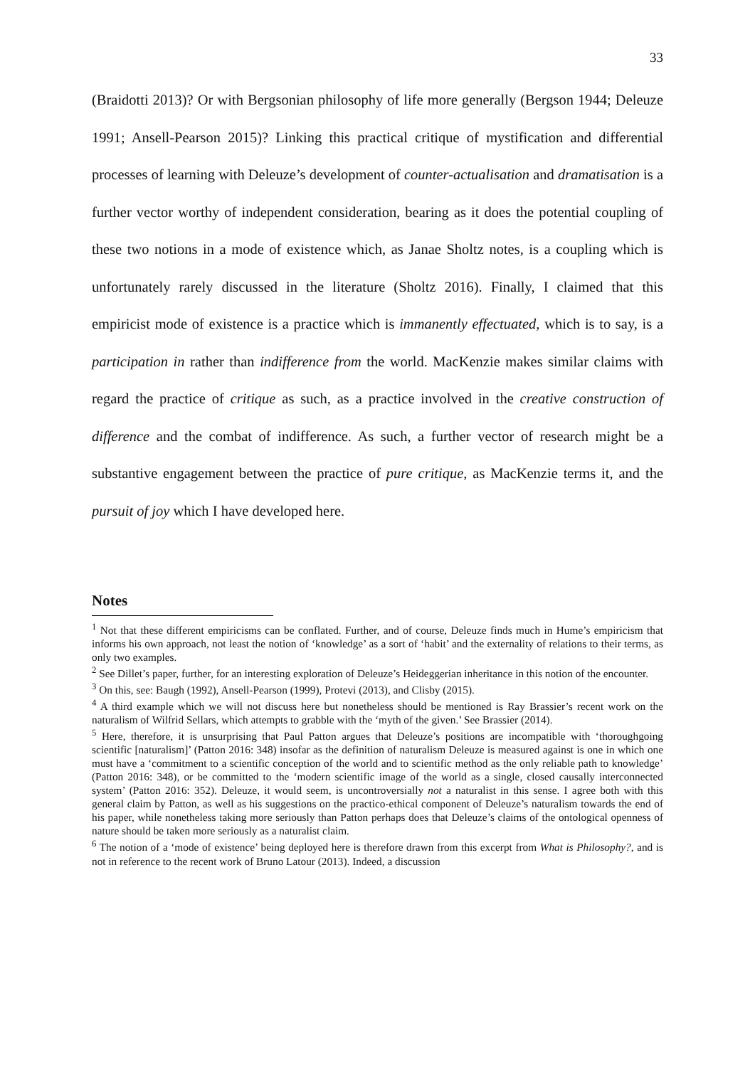33
(Braidotti 2013)? Or with Bergsonian philosophy of life more generally (Bergson 1944; Deleuze 1991; Ansell-Pearson 2015)? Linking this practical critique of mystification and differential processes of learning with Deleuze’s development of counter-actualisation and dramatisation is a further vector worthy of independent consideration, bearing as it does the potential coupling of these two notions in a mode of existence which, as Janae Sholtz notes, is a coupling which is unfortunately rarely discussed in the literature (Sholtz 2016). Finally, I claimed that this empiricist mode of existence is a practice which is immanently effectuated, which is to say, is a participation in rather than indifference from the world. MacKenzie makes similar claims with regard the practice of critique as such, as a practice involved in the creative construction of difference and the combat of indifference. As such, a further vector of research might be a substantive engagement between the practice of pure critique, as MacKenzie terms it, and the pursuit of joy which I have developed here.
Notes
<sup>1</sup> Not that these different empiricisms can be conflated. Further, and of course, Deleuze finds much in Hume’s empiricism that informs his own approach, not least the notion of ‘knowledge’ as a sort of ‘habit’ and the externality of relations to their terms, as only two examples.
<sup>2</sup> See Dillet’s paper, further, for an interesting exploration of Deleuze’s Heideggerian inheritance in this notion of the encounter.
<sup>3</sup> On this, see: Baugh (1992), Ansell-Pearson (1999), Protevi (2013), and Clisby (2015).
<sup>4</sup> A third example which we will not discuss here but nonetheless should be mentioned is Ray Brassier’s recent work on the naturalism of Wilfrid Sellars, which attempts to grabble with the ‘myth of the given.’ See Brassier (2014).
<sup>5</sup> Here, therefore, it is unsurprising that Paul Patton argues that Deleuze’s positions are incompatible with ‘thoroughgoing scientific [naturalism]’ (Patton 2016: 348) insofar as the definition of naturalism Deleuze is measured against is one in which one must have a ‘commitment to a scientific conception of the world and to scientific method as the only reliable path to knowledge’ (Patton 2016: 348), or be committed to the ‘modern scientific image of the world as a single, closed causally interconnected system’ (Patton 2016: 352). Deleuze, it would seem, is uncontroversially not a naturalist in this sense. I agree both with this general claim by Patton, as well as his suggestions on the practico-ethical component of Deleuze’s naturalism towards the end of his paper, while nonetheless taking more seriously than Patton perhaps does that Deleuze’s claims of the ontological openness of nature should be taken more seriously as a naturalist claim.
<sup>6</sup> The notion of a ‘mode of existence’ being deployed here is therefore drawn from this excerpt from What is Philosophy?, and is not in reference to the recent work of Bruno Latour (2013). Indeed, a discussion